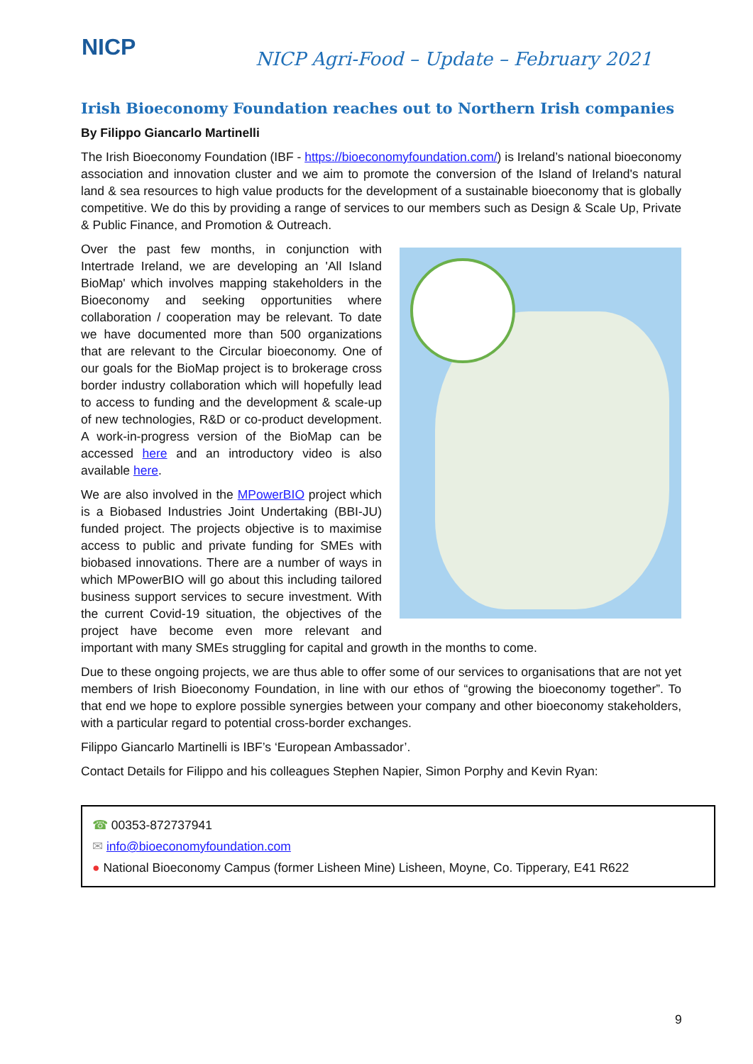NICP
NICP Agri-Food – Update – February 2021
Irish Bioeconomy Foundation reaches out to Northern Irish companies
By Filippo Giancarlo Martinelli
The Irish Bioeconomy Foundation (IBF - https://bioeconomyfoundation.com/) is Ireland’s national bioeconomy association and innovation cluster and we aim to promote the conversion of the Island of Ireland's natural land & sea resources to high value products for the development of a sustainable bioeconomy that is globally competitive. We do this by providing a range of services to our members such as Design & Scale Up, Private & Public Finance, and Promotion & Outreach.
Over the past few months, in conjunction with Intertrade Ireland, we are developing an 'All Island BioMap' which involves mapping stakeholders in the Bioeconomy and seeking opportunities where collaboration / cooperation may be relevant. To date we have documented more than 500 organizations that are relevant to the Circular bioeconomy. One of our goals for the BioMap project is to brokerage cross border industry collaboration which will hopefully lead to access to funding and the development & scale-up of new technologies, R&D or co-product development. A work-in-progress version of the BioMap can be accessed here and an introductory video is also available here.
We are also involved in the MPowerBIO project which is a Biobased Industries Joint Undertaking (BBI-JU) funded project. The projects objective is to maximise access to public and private funding for SMEs with biobased innovations. There are a number of ways in which MPowerBIO will go about this including tailored business support services to secure investment. With the current Covid-19 situation, the objectives of the project have become even more relevant and important with many SMEs struggling for capital and growth in the months to come.
Due to these ongoing projects, we are thus able to offer some of our services to organisations that are not yet members of Irish Bioeconomy Foundation, in line with our ethos of “growing the bioeconomy together”. To that end we hope to explore possible synergies between your company and other bioeconomy stakeholders, with a particular regard to potential cross-border exchanges.
Filippo Giancarlo Martinelli is IBF’s ‘European Ambassador’.
Contact Details for Filippo and his colleagues Stephen Napier, Simon Porphy and Kevin Ryan:
☎ 00353-872737941
✉ info@bioeconomyfoundation.com
● National Bioeconomy Campus (former Lisheen Mine) Lisheen, Moyne, Co. Tipperary, E41 R622
9